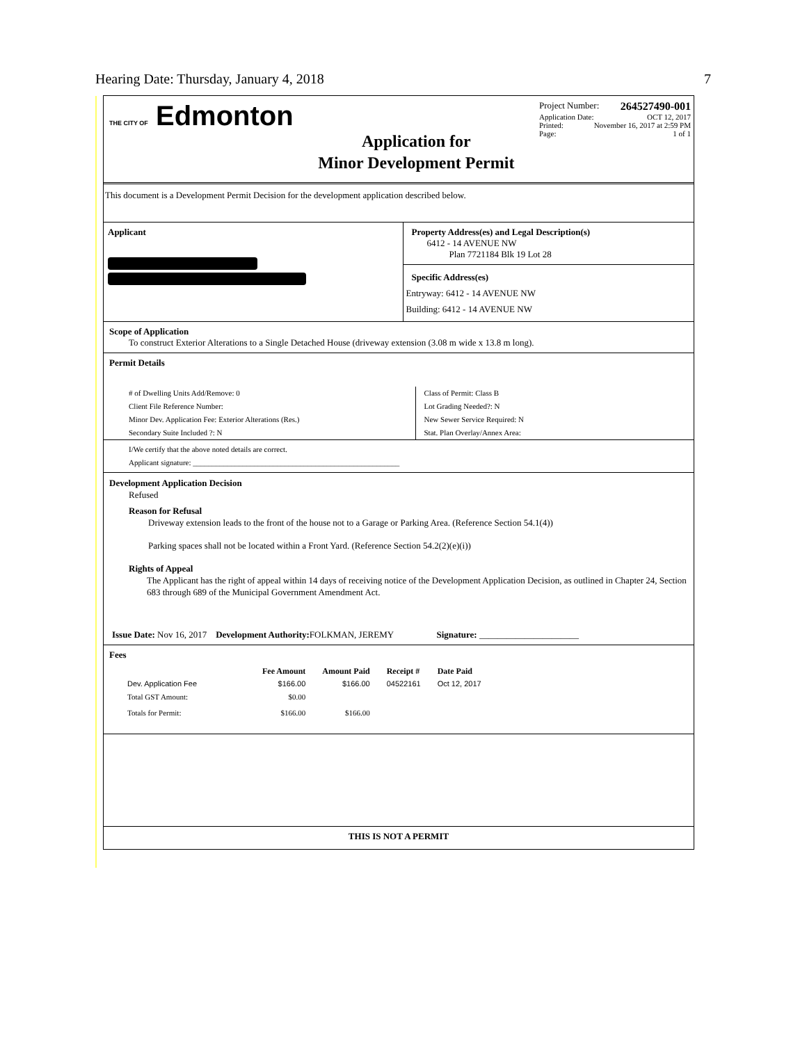Hearing Date: Thursday, January 4, 2018 7
THE CITY OF Edmonton
Application for
Minor Development Permit
Project Number: 264527490-001
Application Date: OCT 12, 2017
Printed: November 16, 2017 at 2:59 PM
Page: 1 of 1
This document is a Development Permit Decision for the development application described below.
Applicant Property Address(es) and Legal Description(s)
6412 - 14 AVENUE NW
Plan 7721184 Blk 19 Lot 28
Specific Address(es)
Entryway: 6412 - 14 AVENUE NW
Building: 6412 - 14 AVENUE NW
Scope of Application
To construct Exterior Alterations to a Single Detached House (driveway extension (3.08 m wide x 13.8 m long).
Permit Details
# of Dwelling Units Add/Remove: 0
Client File Reference Number:
Minor Dev. Application Fee: Exterior Alterations (Res.)
Secondary Suite Included ?: N
Class of Permit: Class B
Lot Grading Needed?: N
New Sewer Service Required: N
Stat. Plan Overlay/Annex Area:
I/We certify that the above noted details are correct.
Applicant signature: ______________________________________________________
Development Application Decision
Refused
Reason for Refusal
Driveway extension leads to the front of the house not to a Garage or Parking Area. (Reference Section 54.1(4))
Parking spaces shall not be located within a Front Yard. (Reference Section 54.2(2)(e)(i))
Rights of Appeal
The Applicant has the right of appeal within 14 days of receiving notice of the Development Application Decision, as outlined in Chapter 24, Section 683 through 689 of the Municipal Government Amendment Act.
Issue Date: Nov 16, 2017 Development Authority: FOLKMAN, JEREMY Signature: ______________________
Fees
| | Fee Amount | Amount Paid | Receipt # | Date Paid |
| --- | --- | --- | --- | --- |
| Dev. Application Fee | $166.00 | $166.00 | 04522161 | Oct 12, 2017 |
| Total GST Amount: | $0.00 | | | |
| Totals for Permit: | $166.00 | $166.00 | | |
THIS IS NOT A PERMIT